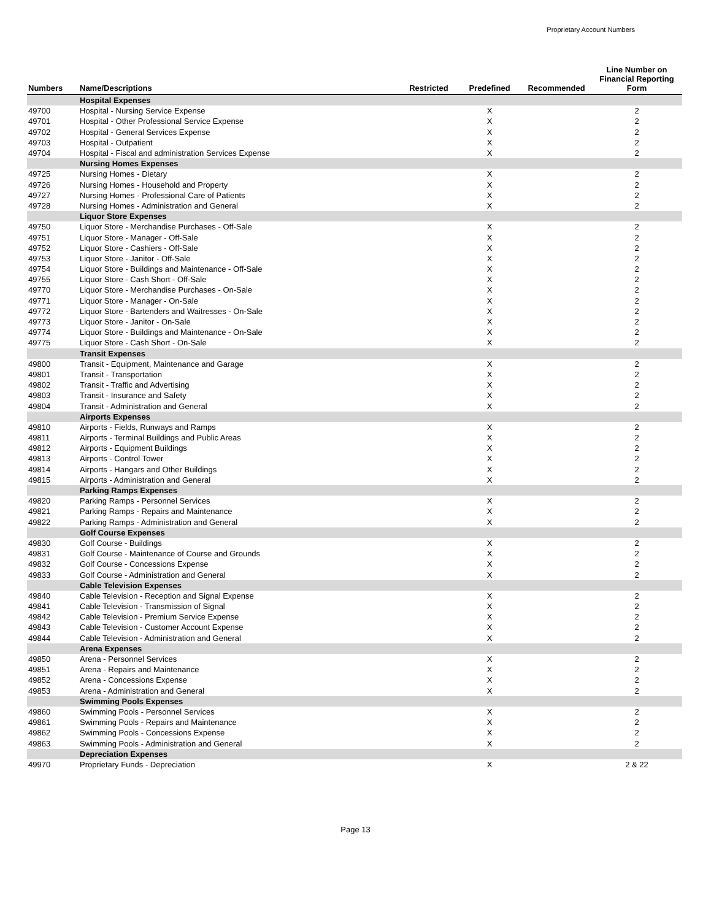Proprietary Account Numbers
| Numbers | Name/Descriptions | Restricted | Predefined | Recommended | Line Number on Financial Reporting Form |
| --- | --- | --- | --- | --- | --- |
| | Hospital Expenses | | | | |
| 49700 | Hospital - Nursing Service Expense | | X | | 2 |
| 49701 | Hospital - Other Professional Service Expense | | X | | 2 |
| 49702 | Hospital - General Services Expense | | X | | 2 |
| 49703 | Hospital - Outpatient | | X | | 2 |
| 49704 | Hospital - Fiscal and administration Services Expense | | X | | 2 |
| | Nursing Homes Expenses | | | | |
| 49725 | Nursing Homes - Dietary | | X | | 2 |
| 49726 | Nursing Homes - Household and Property | | X | | 2 |
| 49727 | Nursing Homes - Professional Care of Patients | | X | | 2 |
| 49728 | Nursing Homes - Administration and General | | X | | 2 |
| | Liquor Store Expenses | | | | |
| 49750 | Liquor Store - Merchandise Purchases - Off-Sale | | X | | 2 |
| 49751 | Liquor Store - Manager - Off-Sale | | X | | 2 |
| 49752 | Liquor Store - Cashiers - Off-Sale | | X | | 2 |
| 49753 | Liquor Store - Janitor - Off-Sale | | X | | 2 |
| 49754 | Liquor Store - Buildings and Maintenance - Off-Sale | | X | | 2 |
| 49755 | Liquor Store - Cash Short - Off-Sale | | X | | 2 |
| 49770 | Liquor Store - Merchandise Purchases - On-Sale | | X | | 2 |
| 49771 | Liquor Store - Manager - On-Sale | | X | | 2 |
| 49772 | Liquor Store - Bartenders and Waitresses - On-Sale | | X | | 2 |
| 49773 | Liquor Store - Janitor - On-Sale | | X | | 2 |
| 49774 | Liquor Store - Buildings and Maintenance - On-Sale | | X | | 2 |
| 49775 | Liquor Store - Cash Short - On-Sale | | X | | 2 |
| | Transit Expenses | | | | |
| 49800 | Transit - Equipment, Maintenance and Garage | | X | | 2 |
| 49801 | Transit - Transportation | | X | | 2 |
| 49802 | Transit - Traffic and Advertising | | X | | 2 |
| 49803 | Transit - Insurance and Safety | | X | | 2 |
| 49804 | Transit - Administration and General | | X | | 2 |
| | Airports Expenses | | | | |
| 49810 | Airports - Fields, Runways and Ramps | | X | | 2 |
| 49811 | Airports - Terminal Buildings and Public Areas | | X | | 2 |
| 49812 | Airports - Equipment Buildings | | X | | 2 |
| 49813 | Airports - Control Tower | | X | | 2 |
| 49814 | Airports - Hangars and Other Buildings | | X | | 2 |
| 49815 | Airports - Administration and General | | X | | 2 |
| | Parking Ramps Expenses | | | | |
| 49820 | Parking Ramps - Personnel Services | | X | | 2 |
| 49821 | Parking Ramps - Repairs and Maintenance | | X | | 2 |
| 49822 | Parking Ramps - Administration and General | | X | | 2 |
| | Golf Course Expenses | | | | |
| 49830 | Golf Course - Buildings | | X | | 2 |
| 49831 | Golf Course - Maintenance of Course and Grounds | | X | | 2 |
| 49832 | Golf Course - Concessions Expense | | X | | 2 |
| 49833 | Golf Course - Administration and General | | X | | 2 |
| | Cable Television Expenses | | | | |
| 49840 | Cable Television - Reception and Signal Expense | | X | | 2 |
| 49841 | Cable Television - Transmission of Signal | | X | | 2 |
| 49842 | Cable Television - Premium Service Expense | | X | | 2 |
| 49843 | Cable Television - Customer Account Expense | | X | | 2 |
| 49844 | Cable Television - Administration and General | | X | | 2 |
| | Arena Expenses | | | | |
| 49850 | Arena - Personnel Services | | X | | 2 |
| 49851 | Arena - Repairs and Maintenance | | X | | 2 |
| 49852 | Arena - Concessions Expense | | X | | 2 |
| 49853 | Arena - Administration and General | | X | | 2 |
| | Swimming Pools Expenses | | | | |
| 49860 | Swimming Pools - Personnel Services | | X | | 2 |
| 49861 | Swimming Pools - Repairs and Maintenance | | X | | 2 |
| 49862 | Swimming Pools - Concessions Expense | | X | | 2 |
| 49863 | Swimming Pools - Administration and General | | X | | 2 |
| | Depreciation Expenses | | | | |
| 49970 | Proprietary Funds - Depreciation | | X | | 2 & 22 |
Page 13